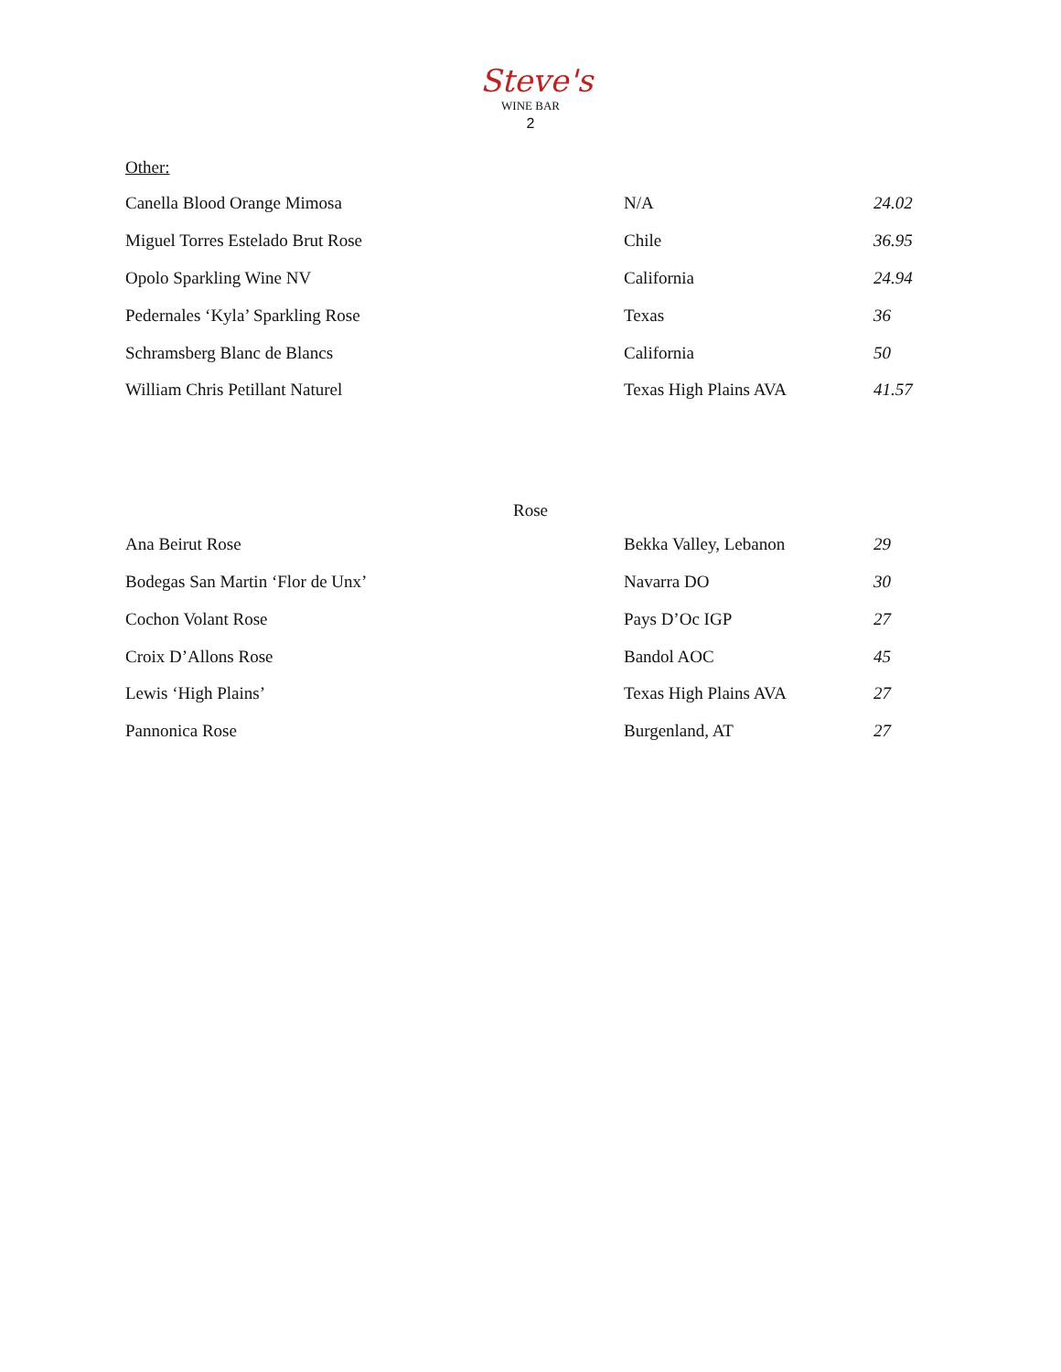Steve's
WINE BAR
2
Other:
| Canella Blood Orange Mimosa | N/A | 24.02 |
| Miguel Torres Estelado Brut Rose | Chile | 36.95 |
| Opolo Sparkling Wine NV | California | 24.94 |
| Pedernales ‘Kyla’ Sparkling Rose | Texas | 36 |
| Schramsberg Blanc de Blancs | California | 50 |
| William Chris Petillant Naturel | Texas High Plains AVA | 41.57 |
Rose
| Ana Beirut Rose | Bekka Valley, Lebanon | 29 |
| Bodegas San Martin ‘Flor de Unx’ | Navarra DO | 30 |
| Cochon Volant Rose | Pays D’Oc IGP | 27 |
| Croix D’Allons Rose | Bandol AOC | 45 |
| Lewis ‘High Plains’ | Texas High Plains AVA | 27 |
| Pannonica Rose | Burgenland, AT | 27 |